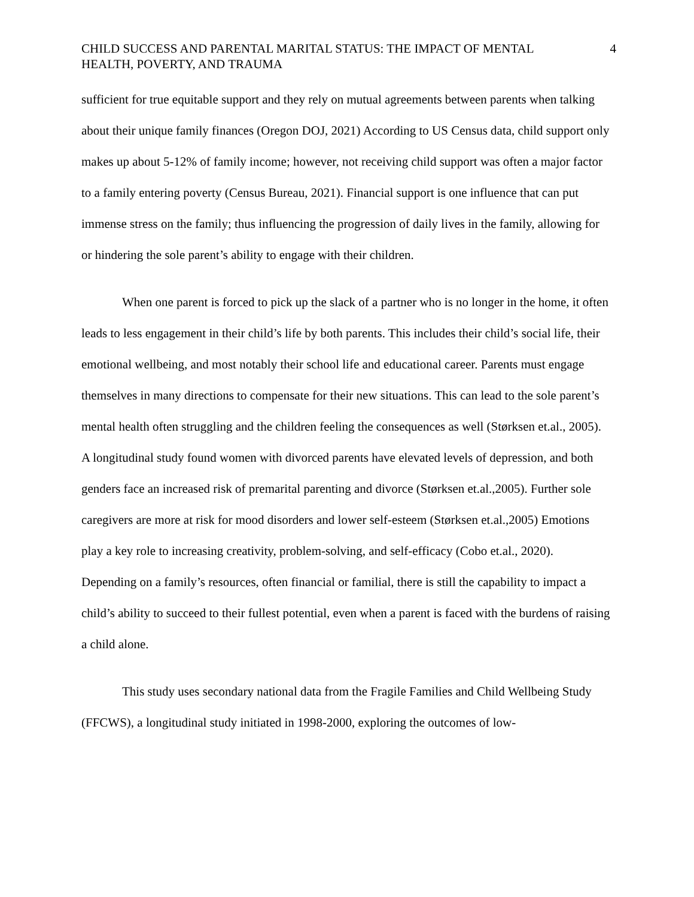CHILD SUCCESS AND PARENTAL MARITAL STATUS: THE IMPACT OF MENTAL
HEALTH, POVERTY, AND TRAUMA
4
sufficient for true equitable support and they rely on mutual agreements between parents when talking about their unique family finances (Oregon DOJ, 2021) According to US Census data, child support only makes up about 5-12% of family income; however, not receiving child support was often a major factor to a family entering poverty (Census Bureau, 2021). Financial support is one influence that can put immense stress on the family; thus influencing the progression of daily lives in the family, allowing for or hindering the sole parent’s ability to engage with their children.
When one parent is forced to pick up the slack of a partner who is no longer in the home, it often leads to less engagement in their child’s life by both parents. This includes their child’s social life, their emotional wellbeing, and most notably their school life and educational career. Parents must engage themselves in many directions to compensate for their new situations. This can lead to the sole parent’s mental health often struggling and the children feeling the consequences as well (Størksen et.al., 2005). A longitudinal study found women with divorced parents have elevated levels of depression, and both genders face an increased risk of premarital parenting and divorce (Størksen et.al.,2005). Further sole caregivers are more at risk for mood disorders and lower self-esteem (Størksen et.al.,2005) Emotions play a key role to increasing creativity, problem-solving, and self-efficacy (Cobo et.al., 2020). Depending on a family’s resources, often financial or familial, there is still the capability to impact a child’s ability to succeed to their fullest potential, even when a parent is faced with the burdens of raising a child alone.
This study uses secondary national data from the Fragile Families and Child Wellbeing Study (FFCWS), a longitudinal study initiated in 1998-2000, exploring the outcomes of low-